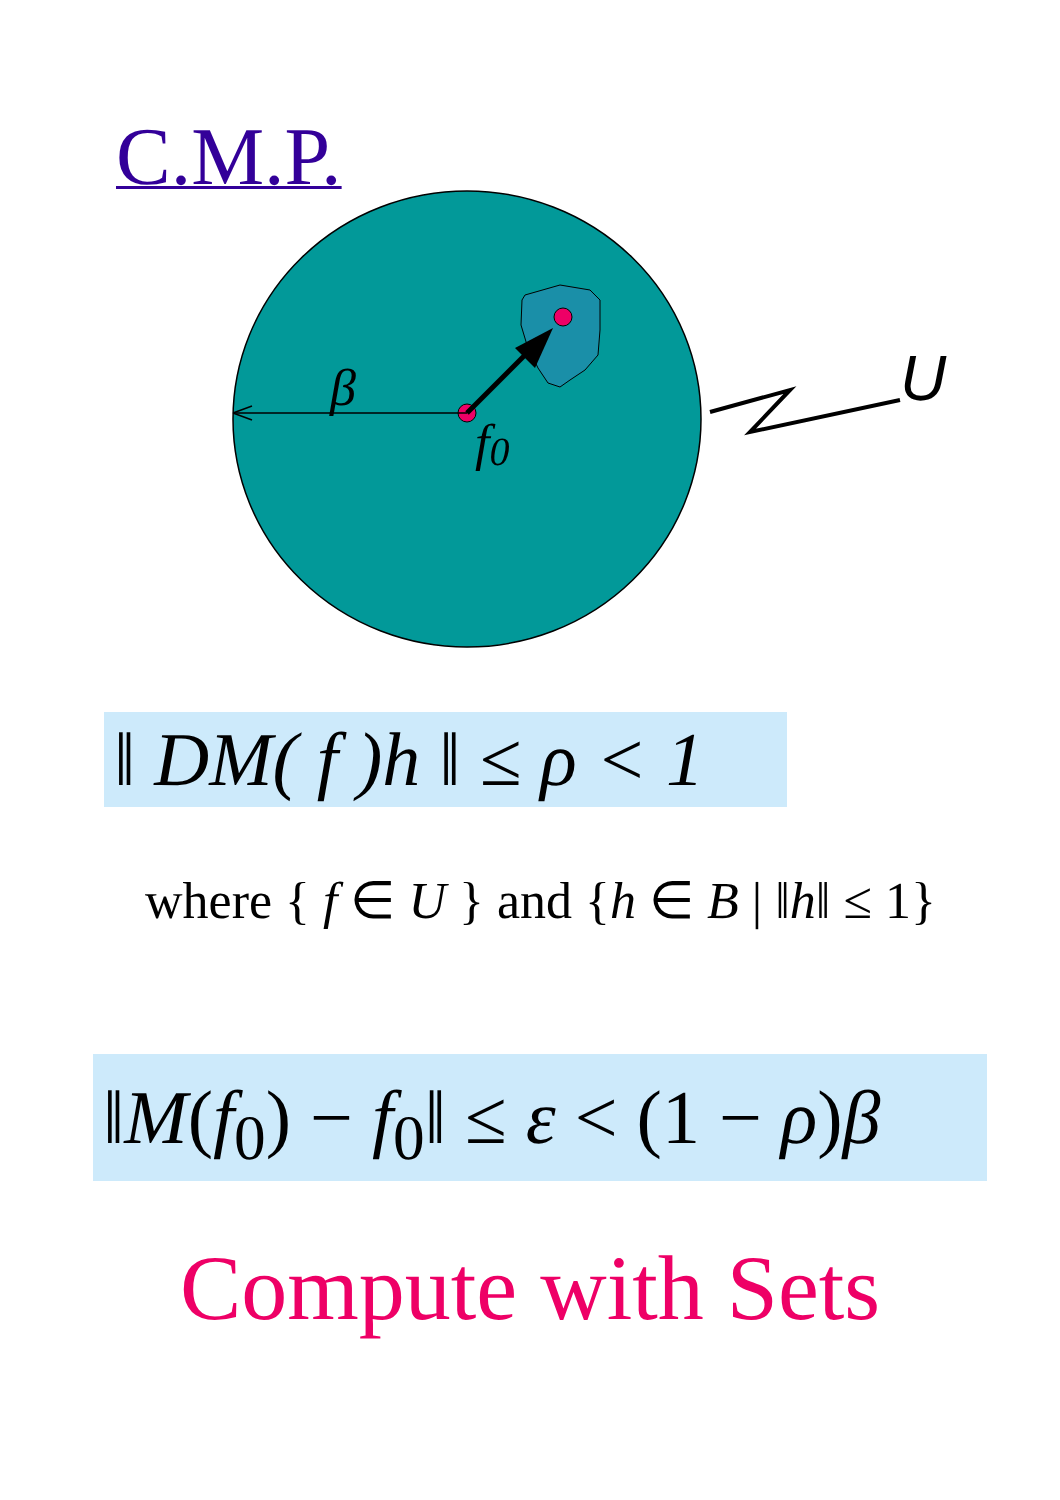C.M.P.
β
f0
U
‖ DM( f )h ‖ ≤ ρ < 1
where { f ∈ U } and {h ∈ B | ‖h‖ ≤ 1}
‖M(f<sub>0</sub>) − f<sub>0</sub>‖ ≤ ε < (1 − ρ)β
Compute with Sets